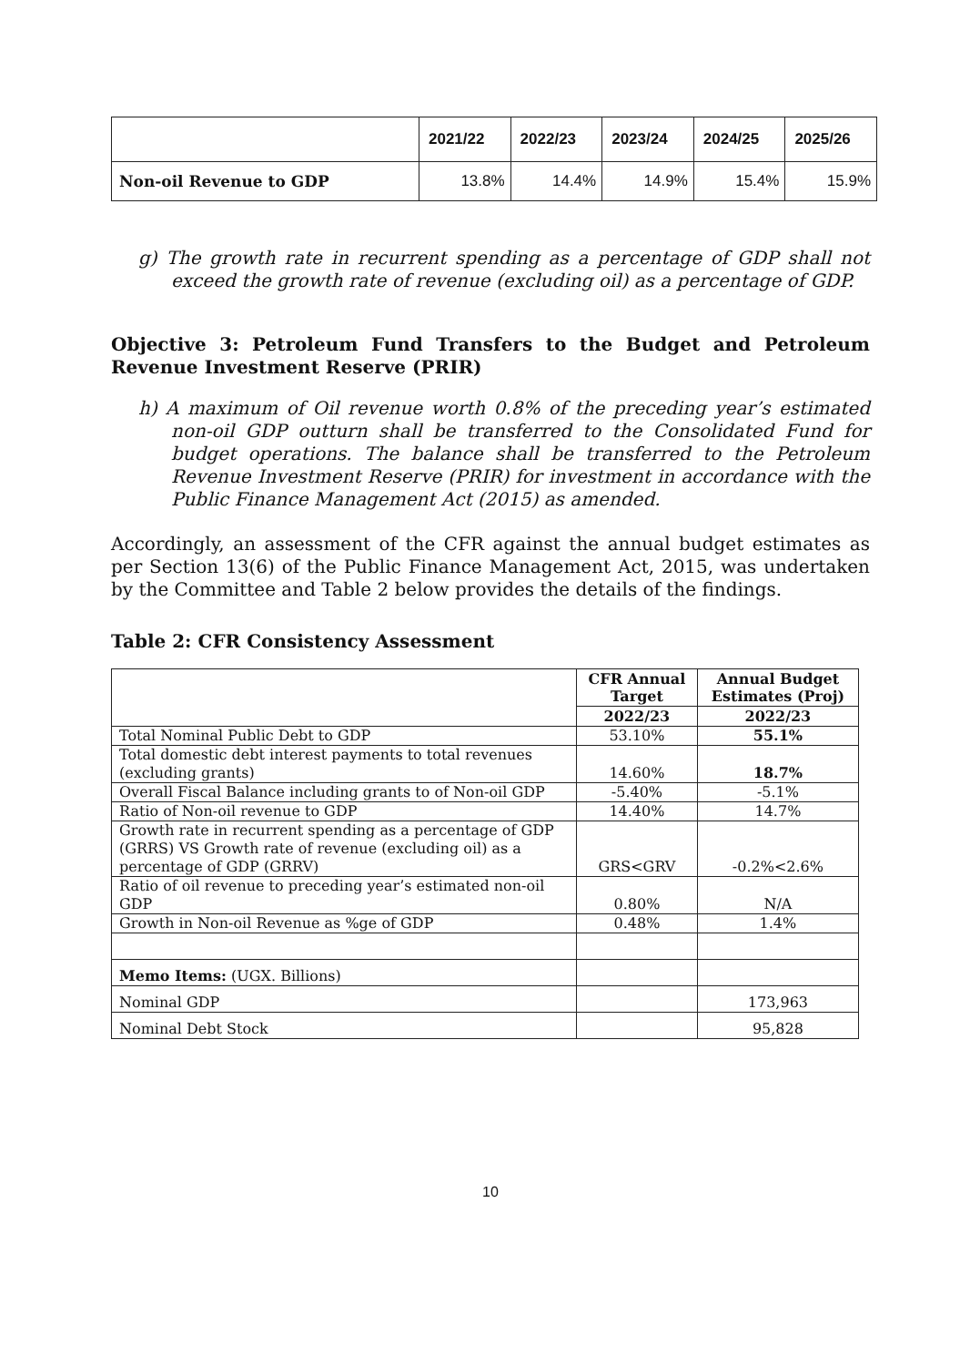| | 2021/22 | 2022/23 | 2023/24 | 2024/25 | 2025/26 |
| --- | --- | --- | --- | --- | --- |
| Non-oil Revenue to GDP | 13.8% | 14.4% | 14.9% | 15.4% | 15.9% |
g) The growth rate in recurrent spending as a percentage of GDP shall not exceed the growth rate of revenue (excluding oil) as a percentage of GDP.
Objective 3: Petroleum Fund Transfers to the Budget and Petroleum Revenue Investment Reserve (PRIR)
h) A maximum of Oil revenue worth 0.8% of the preceding year’s estimated non-oil GDP outturn shall be transferred to the Consolidated Fund for budget operations. The balance shall be transferred to the Petroleum Revenue Investment Reserve (PRIR) for investment in accordance with the Public Finance Management Act (2015) as amended.
Accordingly, an assessment of the CFR against the annual budget estimates as per Section 13(6) of the Public Finance Management Act, 2015, was undertaken by the Committee and Table 2 below provides the details of the findings.
Table 2: CFR Consistency Assessment
| | CFR Annual Target | Annual Budget Estimates (Proj) |
| | 2022/23 | 2022/23 |
| Total Nominal Public Debt to GDP | 53.10% | 55.1% |
| Total domestic debt interest payments to total revenues (excluding grants) | 14.60% | 18.7% |
| Overall Fiscal Balance including grants to of Non-oil GDP | -5.40% | -5.1% |
| Ratio of Non-oil revenue to GDP | 14.40% | 14.7% |
| Growth rate in recurrent spending as a percentage of GDP (GRRS) VS Growth rate of revenue (excluding oil) as a percentage of GDP (GRRV) | GRS<GRV | -0.2%<2.6% |
| Ratio of oil revenue to preceding year’s estimated non-oil GDP | 0.80% | N/A |
| Growth in Non-oil Revenue as %ge of GDP | 0.48% | 1.4% |
| Memo Items: (UGX. Billions) | | |
| Nominal GDP | | 173,963 |
| Nominal Debt Stock | | 95,828 |
10